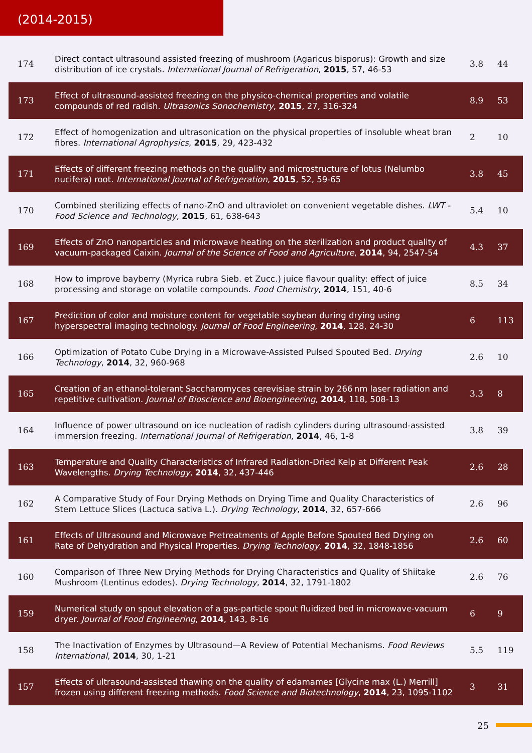(2014-2015)
| 174 | Direct contact ultrasound assisted freezing of mushroom (Agaricus bisporus): Growth and size distribution of ice crystals. International Journal of Refrigeration , 2015 , 57, 46-53 | 3.8 | 44 |
| 173 | Effect of ultrasound-assisted freezing on the physico-chemical properties and volatile compounds of red radish. Ultrasonics Sonochemistry , 2015 , 27, 316-324 | 8.9 | 53 |
| 172 | Effect of homogenization and ultrasonication on the physical properties of insoluble wheat bran fibres. International Agrophysics , 2015 , 29, 423-432 | 2 | 10 |
| 171 | Effects of different freezing methods on the quality and microstructure of lotus (Nelumbo nucifera) root. International Journal of Refrigeration , 2015 , 52, 59-65 | 3.8 | 45 |
| 170 | Combined sterilizing effects of nano-ZnO and ultraviolet on convenient vegetable dishes. LWT - Food Science and Technology , 2015 , 61, 638-643 | 5.4 | 10 |
| 169 | Effects of ZnO nanoparticles and microwave heating on the sterilization and product quality of vacuum-packaged Caixin. Journal of the Science of Food and Agriculture , 2014 , 94, 2547-54 | 4.3 | 37 |
| 168 | How to improve bayberry (Myrica rubra Sieb. et Zucc.) juice flavour quality: effect of juice processing and storage on volatile compounds. Food Chemistry , 2014 , 151, 40-6 | 8.5 | 34 |
| 167 | Prediction of color and moisture content for vegetable soybean during drying using hyperspectral imaging technology. Journal of Food Engineering , 2014 , 128, 24-30 | 6 | 113 |
| 166 | Optimization of Potato Cube Drying in a Microwave-Assisted Pulsed Spouted Bed. Drying Technology , 2014 , 32, 960-968 | 2.6 | 10 |
| 165 | Creation of an ethanol-tolerant Saccharomyces cerevisiae strain by 266 nm laser radiation and repetitive cultivation. Journal of Bioscience and Bioengineering , 2014 , 118, 508-13 | 3.3 | 8 |
| 164 | Influence of power ultrasound on ice nucleation of radish cylinders during ultrasound-assisted immersion freezing. International Journal of Refrigeration , 2014 , 46, 1-8 | 3.8 | 39 |
| 163 | Temperature and Quality Characteristics of Infrared Radiation-Dried Kelp at Different Peak Wavelengths. Drying Technology , 2014 , 32, 437-446 | 2.6 | 28 |
| 162 | A Comparative Study of Four Drying Methods on Drying Time and Quality Characteristics of Stem Lettuce Slices (Lactuca sativa L.). Drying Technology , 2014 , 32, 657-666 | 2.6 | 96 |
| 161 | Effects of Ultrasound and Microwave Pretreatments of Apple Before Spouted Bed Drying on Rate of Dehydration and Physical Properties. Drying Technology , 2014 , 32, 1848-1856 | 2.6 | 60 |
| 160 | Comparison of Three New Drying Methods for Drying Characteristics and Quality of Shiitake Mushroom (Lentinus edodes). Drying Technology , 2014 , 32, 1791-1802 | 2.6 | 76 |
| 159 | Numerical study on spout elevation of a gas-particle spout fluidized bed in microwave-vacuum dryer. Journal of Food Engineering , 2014 , 143, 8-16 | 6 | 9 |
| 158 | The Inactivation of Enzymes by Ultrasound—A Review of Potential Mechanisms. Food Reviews International , 2014 , 30, 1-21 | 5.5 | 119 |
| 157 | Effects of ultrasound-assisted thawing on the quality of edamames [Glycine max (L.) Merrill] frozen using different freezing methods. Food Science and Biotechnology , 2014 , 23, 1095-1102 | 3 | 31 |
25